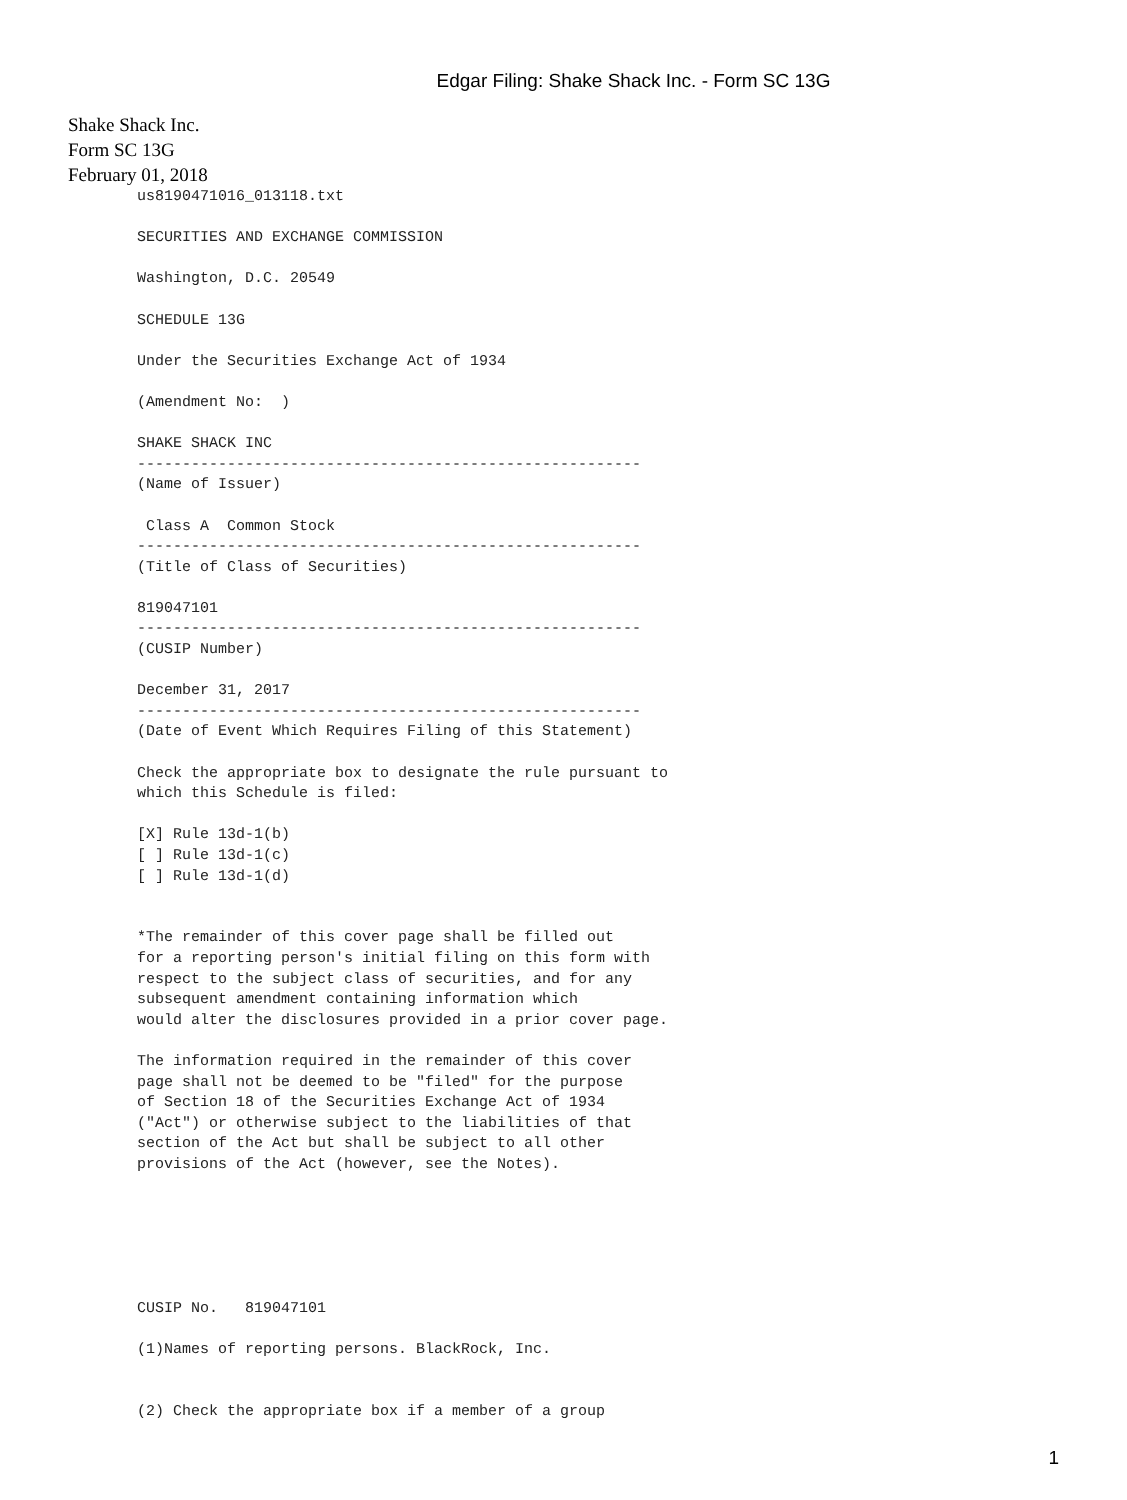Edgar Filing: Shake Shack Inc. - Form SC 13G
Shake Shack Inc.
Form SC 13G
February 01, 2018
us8190471016_013118.txt

SECURITIES AND EXCHANGE COMMISSION

Washington, D.C. 20549

SCHEDULE 13G

Under the Securities Exchange Act of 1934

(Amendment No:  )

SHAKE SHACK INC
--------------------------------------------------------
(Name of Issuer)

 Class A  Common Stock
--------------------------------------------------------
(Title of Class of Securities)

819047101
--------------------------------------------------------
(CUSIP Number)

December 31, 2017
--------------------------------------------------------
(Date of Event Which Requires Filing of this Statement)

Check the appropriate box to designate the rule pursuant to
which this Schedule is filed:

[X] Rule 13d-1(b)
[ ] Rule 13d-1(c)
[ ] Rule 13d-1(d)


*The remainder of this cover page shall be filled out
for a reporting person's initial filing on this form with
respect to the subject class of securities, and for any
subsequent amendment containing information which
would alter the disclosures provided in a prior cover page.

The information required in the remainder of this cover
page shall not be deemed to be "filed" for the purpose
of Section 18 of the Securities Exchange Act of 1934
("Act") or otherwise subject to the liabilities of that
section of the Act but shall be subject to all other
provisions of the Act (however, see the Notes).






CUSIP No.   819047101

(1)Names of reporting persons. BlackRock, Inc.


(2) Check the appropriate box if a member of a group
1